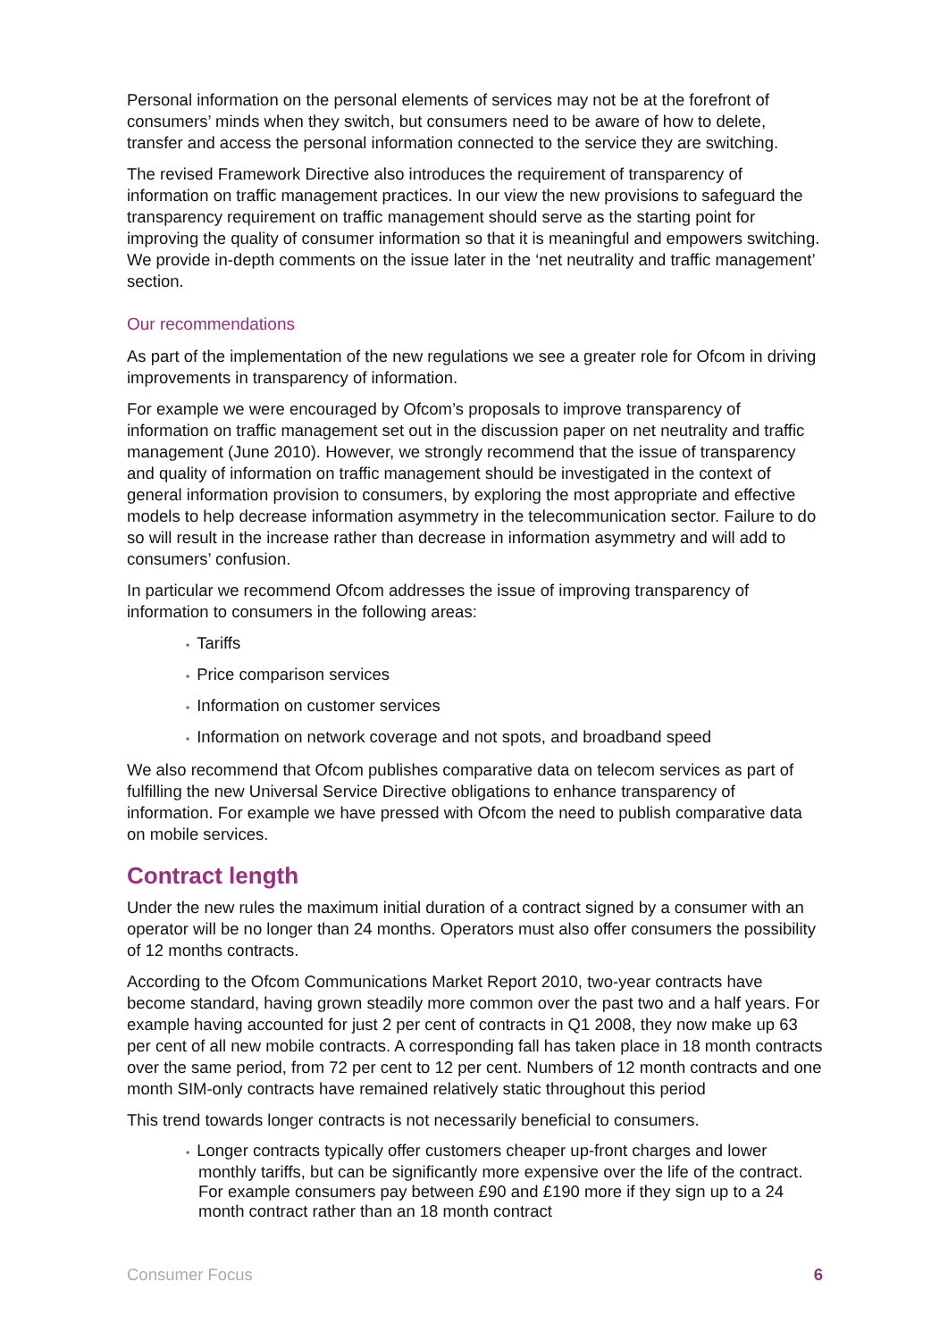Personal information on the personal elements of services may not be at the forefront of consumers’ minds when they switch, but consumers need to be aware of how to delete, transfer and access the personal information connected to the service they are switching.
The revised Framework Directive also introduces the requirement of transparency of information on traffic management practices. In our view the new provisions to safeguard the transparency requirement on traffic management should serve as the starting point for improving the quality of consumer information so that it is meaningful and empowers switching. We provide in-depth comments on the issue later in the ‘net neutrality and traffic management’ section.
Our recommendations
As part of the implementation of the new regulations we see a greater role for Ofcom in driving improvements in transparency of information.
For example we were encouraged by Ofcom’s proposals to improve transparency of information on traffic management set out in the discussion paper on net neutrality and traffic management (June 2010). However, we strongly recommend that the issue of transparency and quality of information on traffic management should be investigated in the context of general information provision to consumers, by exploring the most appropriate and effective models to help decrease information asymmetry in the telecommunication sector. Failure to do so will result in the increase rather than decrease in information asymmetry and will add to consumers’ confusion.
In particular we recommend Ofcom addresses the issue of improving transparency of information to consumers in the following areas:
• Tariffs
• Price comparison services
• Information on customer services
• Information on network coverage and not spots, and broadband speed
We also recommend that Ofcom publishes comparative data on telecom services as part of fulfilling the new Universal Service Directive obligations to enhance transparency of information. For example we have pressed with Ofcom the need to publish comparative data on mobile services.
Contract length
Under the new rules the maximum initial duration of a contract signed by a consumer with an operator will be no longer than 24 months. Operators must also offer consumers the possibility of 12 months contracts.
According to the Ofcom Communications Market Report 2010, two-year contracts have become standard, having grown steadily more common over the past two and a half years. For example having accounted for just 2 per cent of contracts in Q1 2008, they now make up 63 per cent of all new mobile contracts. A corresponding fall has taken place in 18 month contracts over the same period, from 72 per cent to 12 per cent. Numbers of 12 month contracts and one month SIM-only contracts have remained relatively static throughout this period
This trend towards longer contracts is not necessarily beneficial to consumers.
• Longer contracts typically offer customers cheaper up-front charges and lower monthly tariffs, but can be significantly more expensive over the life of the contract. For example consumers pay between £90 and £190 more if they sign up to a 24 month contract rather than an 18 month contract
Consumer Focus 6